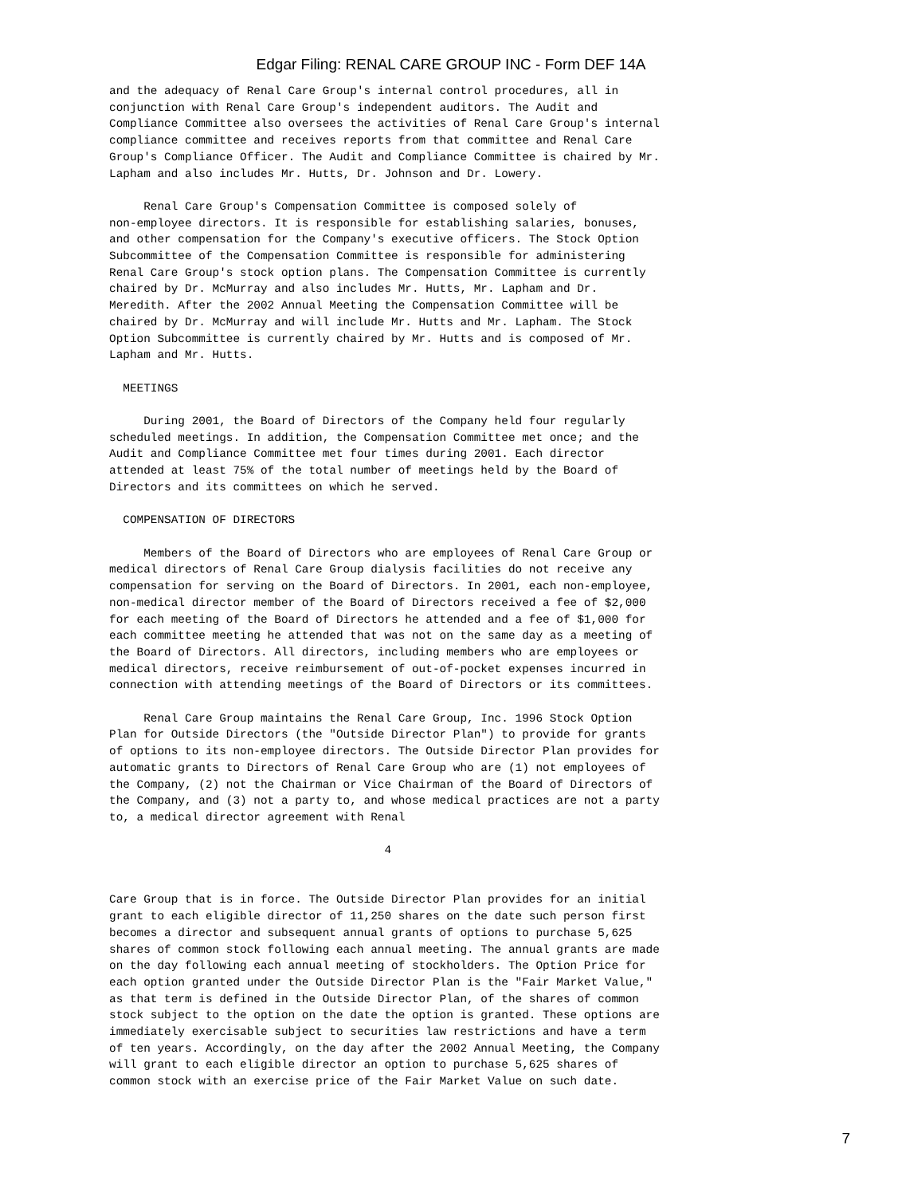Edgar Filing: RENAL CARE GROUP INC - Form DEF 14A
and the adequacy of Renal Care Group's internal control procedures, all in
conjunction with Renal Care Group's independent auditors. The Audit and
Compliance Committee also oversees the activities of Renal Care Group's internal
compliance committee and receives reports from that committee and Renal Care
Group's Compliance Officer. The Audit and Compliance Committee is chaired by Mr.
Lapham and also includes Mr. Hutts, Dr. Johnson and Dr. Lowery.

     Renal Care Group's Compensation Committee is composed solely of
non-employee directors. It is responsible for establishing salaries, bonuses,
and other compensation for the Company's executive officers. The Stock Option
Subcommittee of the Compensation Committee is responsible for administering
Renal Care Group's stock option plans. The Compensation Committee is currently
chaired by Dr. McMurray and also includes Mr. Hutts, Mr. Lapham and Dr.
Meredith. After the 2002 Annual Meeting the Compensation Committee will be
chaired by Dr. McMurray and will include Mr. Hutts and Mr. Lapham. The Stock
Option Subcommittee is currently chaired by Mr. Hutts and is composed of Mr.
Lapham and Mr. Hutts.

  MEETINGS

     During 2001, the Board of Directors of the Company held four regularly
scheduled meetings. In addition, the Compensation Committee met once; and the
Audit and Compliance Committee met four times during 2001. Each director
attended at least 75% of the total number of meetings held by the Board of
Directors and its committees on which he served.

  COMPENSATION OF DIRECTORS

     Members of the Board of Directors who are employees of Renal Care Group or
medical directors of Renal Care Group dialysis facilities do not receive any
compensation for serving on the Board of Directors. In 2001, each non-employee,
non-medical director member of the Board of Directors received a fee of $2,000
for each meeting of the Board of Directors he attended and a fee of $1,000 for
each committee meeting he attended that was not on the same day as a meeting of
the Board of Directors. All directors, including members who are employees or
medical directors, receive reimbursement of out-of-pocket expenses incurred in
connection with attending meetings of the Board of Directors or its committees.

     Renal Care Group maintains the Renal Care Group, Inc. 1996 Stock Option
Plan for Outside Directors (the "Outside Director Plan") to provide for grants
of options to its non-employee directors. The Outside Director Plan provides for
automatic grants to Directors of Renal Care Group who are (1) not employees of
the Company, (2) not the Chairman or Vice Chairman of the Board of Directors of
the Company, and (3) not a party to, and whose medical practices are not a party
to, a medical director agreement with Renal

                                        4


Care Group that is in force. The Outside Director Plan provides for an initial
grant to each eligible director of 11,250 shares on the date such person first
becomes a director and subsequent annual grants of options to purchase 5,625
shares of common stock following each annual meeting. The annual grants are made
on the day following each annual meeting of stockholders. The Option Price for
each option granted under the Outside Director Plan is the "Fair Market Value,"
as that term is defined in the Outside Director Plan, of the shares of common
stock subject to the option on the date the option is granted. These options are
immediately exercisable subject to securities law restrictions and have a term
of ten years. Accordingly, on the day after the 2002 Annual Meeting, the Company
will grant to each eligible director an option to purchase 5,625 shares of
common stock with an exercise price of the Fair Market Value on such date.
7